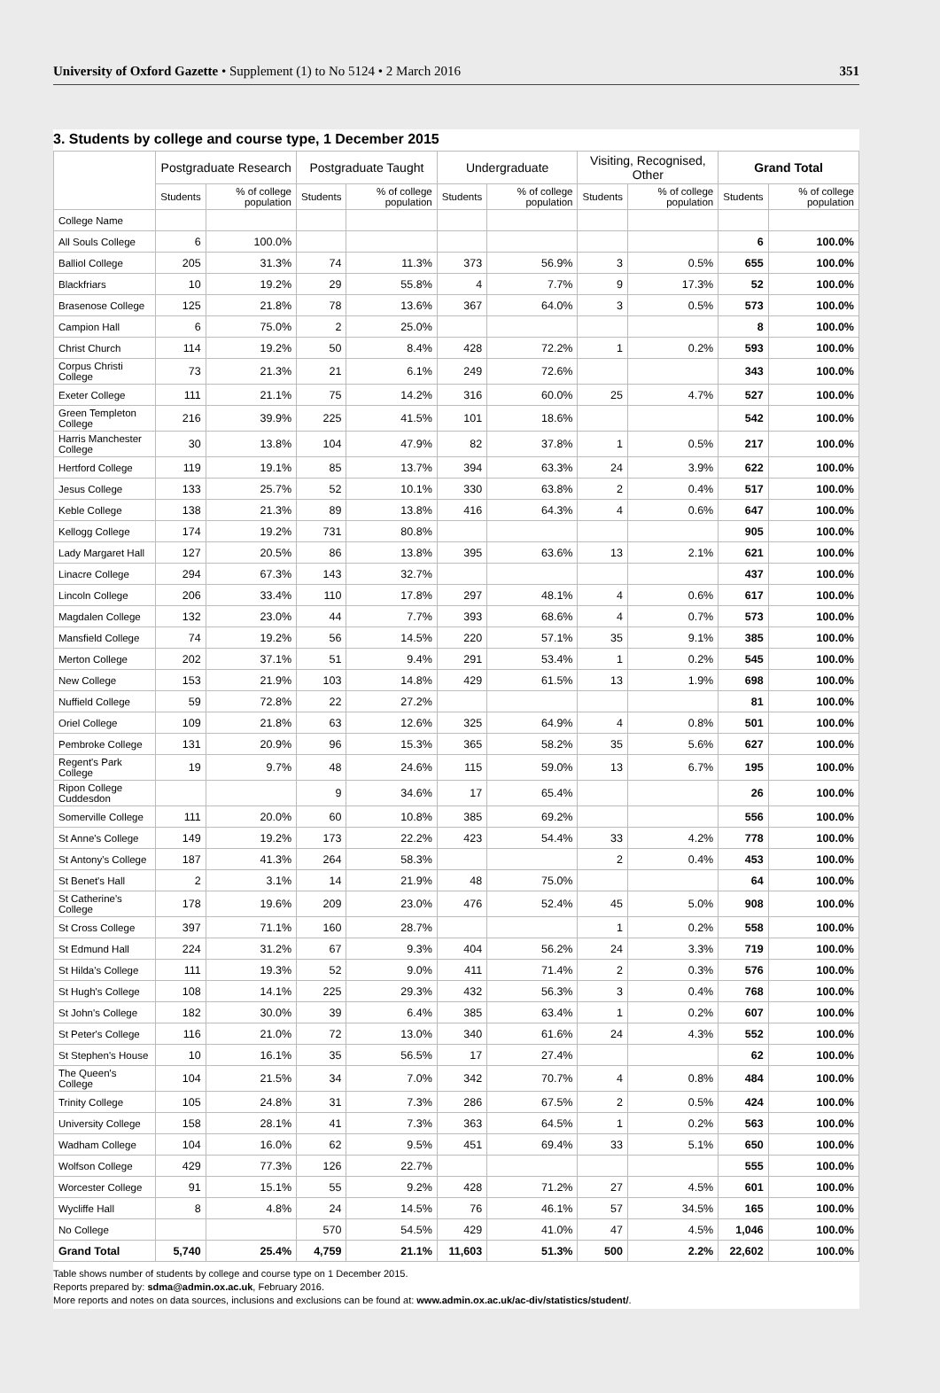University of Oxford Gazette • Supplement (1) to No 5124 • 2 March 2016 351
3. Students by college and course type, 1 December 2015
| | Postgraduate Research | | Postgraduate Taught | | Undergraduate | | Visiting, Recognised, Other | | Grand Total | |
| --- | --- | --- | --- | --- | --- | --- | --- | --- | --- | --- |
| | Students | % of college population | Students | % of college population | Students | % of college population | Students | % of college population | Students | % of college population |
| College Name | | | | | | | | | | |
| All Souls College | 6 | 100.0% | | | | | | | 6 | 100.0% |
| Balliol College | 205 | 31.3% | 74 | 11.3% | 373 | 56.9% | 3 | 0.5% | 655 | 100.0% |
| Blackfriars | 10 | 19.2% | 29 | 55.8% | 4 | 7.7% | 9 | 17.3% | 52 | 100.0% |
| Brasenose College | 125 | 21.8% | 78 | 13.6% | 367 | 64.0% | 3 | 0.5% | 573 | 100.0% |
| Campion Hall | 6 | 75.0% | 2 | 25.0% | | | | | 8 | 100.0% |
| Christ Church | 114 | 19.2% | 50 | 8.4% | 428 | 72.2% | 1 | 0.2% | 593 | 100.0% |
| Corpus Christi College | 73 | 21.3% | 21 | 6.1% | 249 | 72.6% | | | 343 | 100.0% |
| Exeter College | 111 | 21.1% | 75 | 14.2% | 316 | 60.0% | 25 | 4.7% | 527 | 100.0% |
| Green Templeton College | 216 | 39.9% | 225 | 41.5% | 101 | 18.6% | | | 542 | 100.0% |
| Harris Manchester College | 30 | 13.8% | 104 | 47.9% | 82 | 37.8% | 1 | 0.5% | 217 | 100.0% |
| Hertford College | 119 | 19.1% | 85 | 13.7% | 394 | 63.3% | 24 | 3.9% | 622 | 100.0% |
| Jesus College | 133 | 25.7% | 52 | 10.1% | 330 | 63.8% | 2 | 0.4% | 517 | 100.0% |
| Keble College | 138 | 21.3% | 89 | 13.8% | 416 | 64.3% | 4 | 0.6% | 647 | 100.0% |
| Kellogg College | 174 | 19.2% | 731 | 80.8% | | | | | 905 | 100.0% |
| Lady Margaret Hall | 127 | 20.5% | 86 | 13.8% | 395 | 63.6% | 13 | 2.1% | 621 | 100.0% |
| Linacre College | 294 | 67.3% | 143 | 32.7% | | | | | 437 | 100.0% |
| Lincoln College | 206 | 33.4% | 110 | 17.8% | 297 | 48.1% | 4 | 0.6% | 617 | 100.0% |
| Magdalen College | 132 | 23.0% | 44 | 7.7% | 393 | 68.6% | 4 | 0.7% | 573 | 100.0% |
| Mansfield College | 74 | 19.2% | 56 | 14.5% | 220 | 57.1% | 35 | 9.1% | 385 | 100.0% |
| Merton College | 202 | 37.1% | 51 | 9.4% | 291 | 53.4% | 1 | 0.2% | 545 | 100.0% |
| New College | 153 | 21.9% | 103 | 14.8% | 429 | 61.5% | 13 | 1.9% | 698 | 100.0% |
| Nuffield College | 59 | 72.8% | 22 | 27.2% | | | | | 81 | 100.0% |
| Oriel College | 109 | 21.8% | 63 | 12.6% | 325 | 64.9% | 4 | 0.8% | 501 | 100.0% |
| Pembroke College | 131 | 20.9% | 96 | 15.3% | 365 | 58.2% | 35 | 5.6% | 627 | 100.0% |
| Regent's Park College | 19 | 9.7% | 48 | 24.6% | 115 | 59.0% | 13 | 6.7% | 195 | 100.0% |
| Ripon College Cuddesdon | | | 9 | 34.6% | 17 | 65.4% | | | 26 | 100.0% |
| Somerville College | 111 | 20.0% | 60 | 10.8% | 385 | 69.2% | | | 556 | 100.0% |
| St Anne's College | 149 | 19.2% | 173 | 22.2% | 423 | 54.4% | 33 | 4.2% | 778 | 100.0% |
| St Antony's College | 187 | 41.3% | 264 | 58.3% | | | 2 | 0.4% | 453 | 100.0% |
| St Benet's Hall | 2 | 3.1% | 14 | 21.9% | 48 | 75.0% | | | 64 | 100.0% |
| St Catherine's College | 178 | 19.6% | 209 | 23.0% | 476 | 52.4% | 45 | 5.0% | 908 | 100.0% |
| St Cross College | 397 | 71.1% | 160 | 28.7% | | | 1 | 0.2% | 558 | 100.0% |
| St Edmund Hall | 224 | 31.2% | 67 | 9.3% | 404 | 56.2% | 24 | 3.3% | 719 | 100.0% |
| St Hilda's College | 111 | 19.3% | 52 | 9.0% | 411 | 71.4% | 2 | 0.3% | 576 | 100.0% |
| St Hugh's College | 108 | 14.1% | 225 | 29.3% | 432 | 56.3% | 3 | 0.4% | 768 | 100.0% |
| St John's College | 182 | 30.0% | 39 | 6.4% | 385 | 63.4% | 1 | 0.2% | 607 | 100.0% |
| St Peter's College | 116 | 21.0% | 72 | 13.0% | 340 | 61.6% | 24 | 4.3% | 552 | 100.0% |
| St Stephen's House | 10 | 16.1% | 35 | 56.5% | 17 | 27.4% | | | 62 | 100.0% |
| The Queen's College | 104 | 21.5% | 34 | 7.0% | 342 | 70.7% | 4 | 0.8% | 484 | 100.0% |
| Trinity College | 105 | 24.8% | 31 | 7.3% | 286 | 67.5% | 2 | 0.5% | 424 | 100.0% |
| University College | 158 | 28.1% | 41 | 7.3% | 363 | 64.5% | 1 | 0.2% | 563 | 100.0% |
| Wadham College | 104 | 16.0% | 62 | 9.5% | 451 | 69.4% | 33 | 5.1% | 650 | 100.0% |
| Wolfson College | 429 | 77.3% | 126 | 22.7% | | | | | 555 | 100.0% |
| Worcester College | 91 | 15.1% | 55 | 9.2% | 428 | 71.2% | 27 | 4.5% | 601 | 100.0% |
| Wycliffe Hall | 8 | 4.8% | 24 | 14.5% | 76 | 46.1% | 57 | 34.5% | 165 | 100.0% |
| No College | | | 570 | 54.5% | 429 | 41.0% | 47 | 4.5% | 1,046 | 100.0% |
| Grand Total | 5,740 | 25.4% | 4,759 | 21.1% | 11,603 | 51.3% | 500 | 2.2% | 22,602 | 100.0% |
Table shows number of students by college and course type on 1 December 2015.
Reports prepared by: sdma@admin.ox.ac.uk, February 2016.
More reports and notes on data sources, inclusions and exclusions can be found at: www.admin.ox.ac.uk/ac-div/statistics/student/.